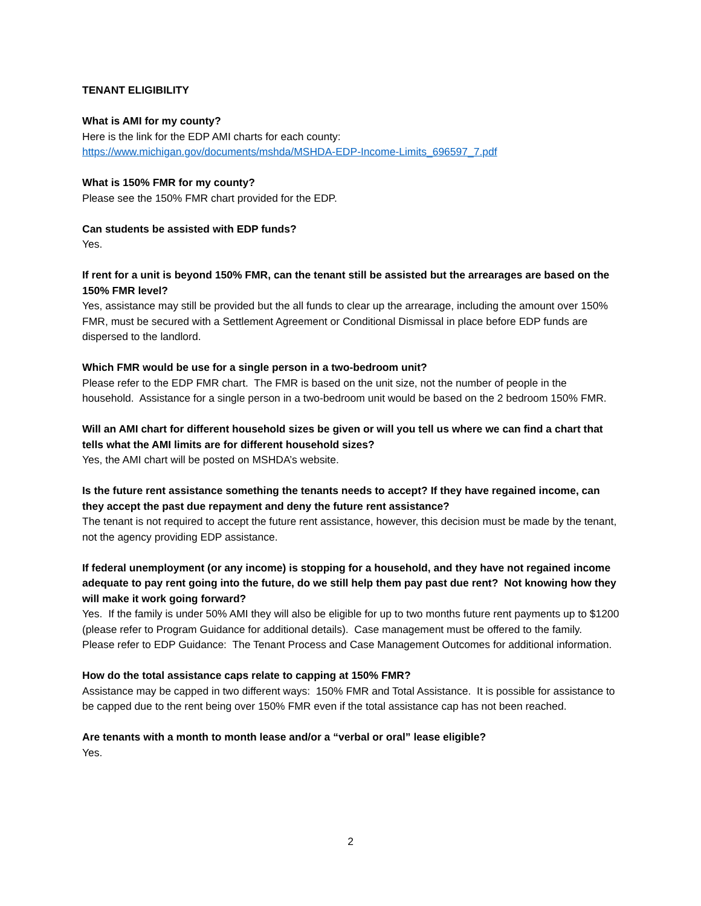TENANT ELIGIBILITY
What is AMI for my county?
Here is the link for the EDP AMI charts for each county:
https://www.michigan.gov/documents/mshda/MSHDA-EDP-Income-Limits_696597_7.pdf
What is 150% FMR for my county?
Please see the 150% FMR chart provided for the EDP.
Can students be assisted with EDP funds?
Yes.
If rent for a unit is beyond 150% FMR, can the tenant still be assisted but the arrearages are based on the 150% FMR level?
Yes, assistance may still be provided but the all funds to clear up the arrearage, including the amount over 150% FMR, must be secured with a Settlement Agreement or Conditional Dismissal in place before EDP funds are dispersed to the landlord.
Which FMR would be use for a single person in a two-bedroom unit?
Please refer to the EDP FMR chart. The FMR is based on the unit size, not the number of people in the household. Assistance for a single person in a two-bedroom unit would be based on the 2 bedroom 150% FMR.
Will an AMI chart for different household sizes be given or will you tell us where we can find a chart that tells what the AMI limits are for different household sizes?
Yes, the AMI chart will be posted on MSHDA’s website.
Is the future rent assistance something the tenants needs to accept? If they have regained income, can they accept the past due repayment and deny the future rent assistance?
The tenant is not required to accept the future rent assistance, however, this decision must be made by the tenant, not the agency providing EDP assistance.
If federal unemployment (or any income) is stopping for a household, and they have not regained income adequate to pay rent going into the future, do we still help them pay past due rent? Not knowing how they will make it work going forward?
Yes. If the family is under 50% AMI they will also be eligible for up to two months future rent payments up to $1200 (please refer to Program Guidance for additional details). Case management must be offered to the family. Please refer to EDP Guidance: The Tenant Process and Case Management Outcomes for additional information.
How do the total assistance caps relate to capping at 150% FMR?
Assistance may be capped in two different ways: 150% FMR and Total Assistance. It is possible for assistance to be capped due to the rent being over 150% FMR even if the total assistance cap has not been reached.
Are tenants with a month to month lease and/or a “verbal or oral” lease eligible?
Yes.
2